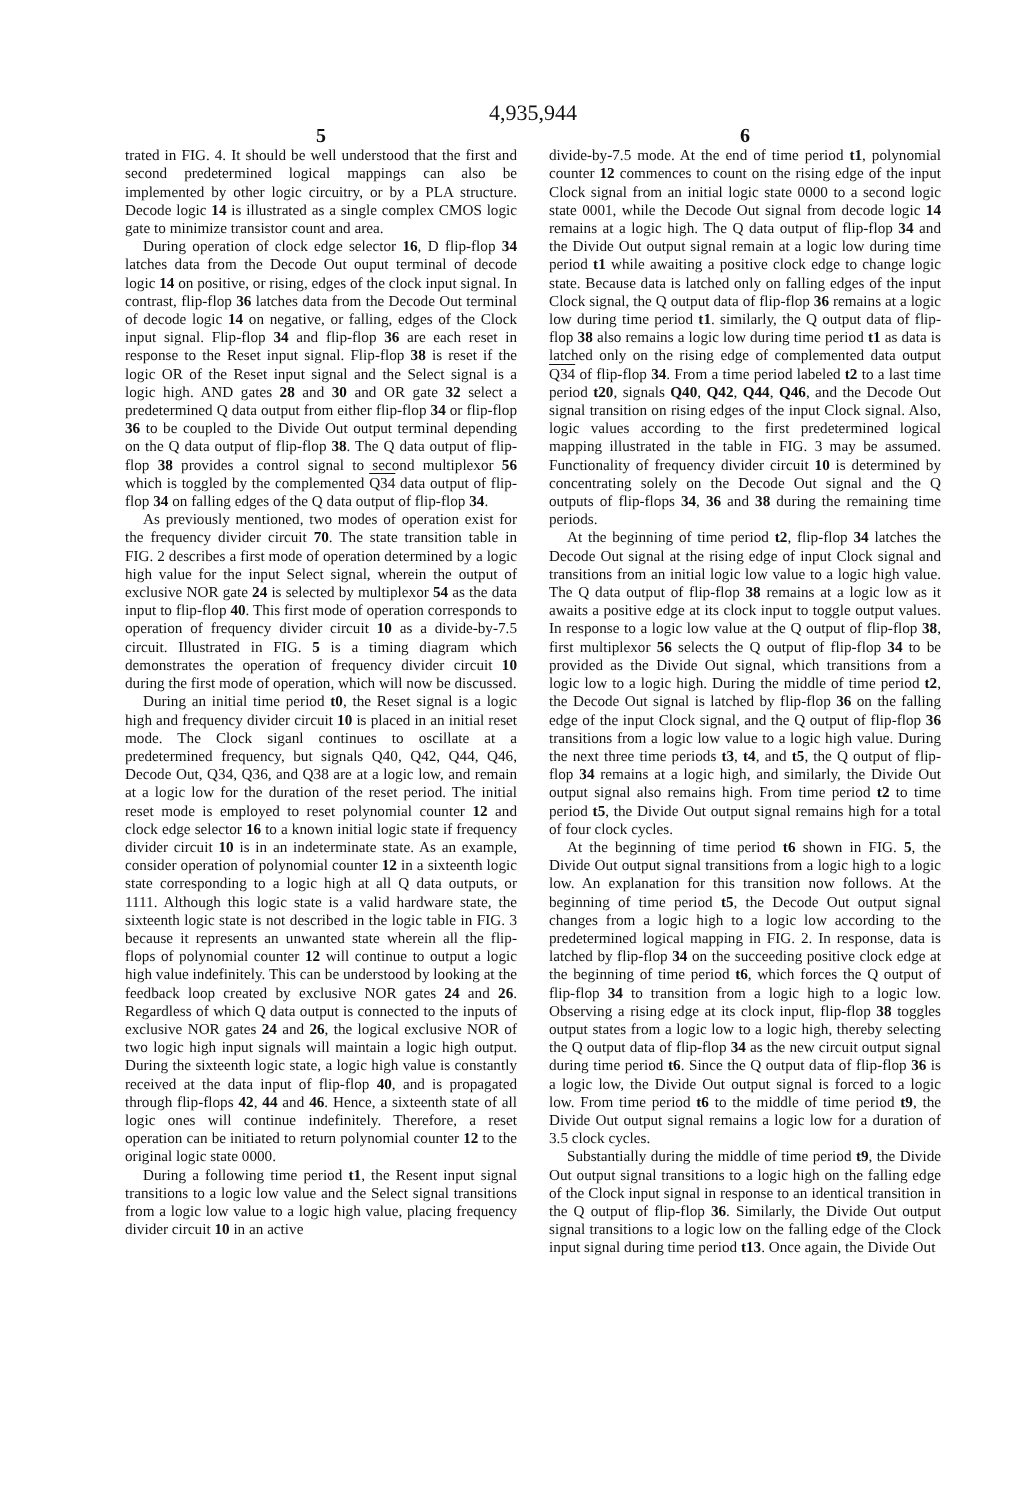4,935,944
5
trated in FIG. 4. It should be well understood that the first and second predetermined logical mappings can also be implemented by other logic circuitry, or by a PLA structure. Decode logic 14 is illustrated as a single complex CMOS logic gate to minimize transistor count and area.
During operation of clock edge selector 16, D flip-flop 34 latches data from the Decode Out ouput terminal of decode logic 14 on positive, or rising, edges of the clock input signal. In contrast, flip-flop 36 latches data from the Decode Out terminal of decode logic 14 on negative, or falling, edges of the Clock input signal. Flip-flop 34 and flip-flop 36 are each reset in response to the Reset input signal. Flip-flop 38 is reset if the logic OR of the Reset input signal and the Select signal is a logic high. AND gates 28 and 30 and OR gate 32 select a predetermined Q data output from either flip-flop 34 or flip-flop 36 to be coupled to the Divide Out output terminal depending on the Q data output of flip-flop 38. The Q data output of flip-flop 38 provides a control signal to second multiplexor 56 which is toggled by the complemented Q34 data output of flip-flop 34 on falling edges of the Q data output of flip-flop 34.
As previously mentioned, two modes of operation exist for the frequency divider circuit 70. The state transition table in FIG. 2 describes a first mode of operation determined by a logic high value for the input Select signal, wherein the output of exclusive NOR gate 24 is selected by multiplexor 54 as the data input to flip-flop 40. This first mode of operation corresponds to operation of frequency divider circuit 10 as a divide-by-7.5 circuit. Illustrated in FIG. 5 is a timing diagram which demonstrates the operation of frequency divider circuit 10 during the first mode of operation, which will now be discussed.
During an initial time period t0, the Reset signal is a logic high and frequency divider circuit 10 is placed in an initial reset mode. The Clock siganl continues to oscillate at a predetermined frequency, but signals Q40, Q42, Q44, Q46, Decode Out, Q34, Q36, and Q38 are at a logic low, and remain at a logic low for the duration of the reset period. The initial reset mode is employed to reset polynomial counter 12 and clock edge selector 16 to a known initial logic state if frequency divider circuit 10 is in an indeterminate state. As an example, consider operation of polynomial counter 12 in a sixteenth logic state corresponding to a logic high at all Q data outputs, or 1111. Although this logic state is a valid hardware state, the sixteenth logic state is not described in the logic table in FIG. 3 because it represents an unwanted state wherein all the flip-flops of polynomial counter 12 will continue to output a logic high value indefinitely. This can be understood by looking at the feedback loop created by exclusive NOR gates 24 and 26. Regardless of which Q data output is connected to the inputs of exclusive NOR gates 24 and 26, the logical exclusive NOR of two logic high input signals will maintain a logic high output. During the sixteenth logic state, a logic high value is constantly received at the data input of flip-flop 40, and is propagated through flip-flops 42, 44 and 46. Hence, a sixteenth state of all logic ones will continue indefinitely. Therefore, a reset operation can be initiated to return polynomial counter 12 to the original logic state 0000.
During a following time period t1, the Resent input signal transitions to a logic low value and the Select signal transitions from a logic low value to a logic high value, placing frequency divider circuit 10 in an active
6
divide-by-7.5 mode. At the end of time period t1, polynomial counter 12 commences to count on the rising edge of the input Clock signal from an initial logic state 0000 to a second logic state 0001, while the Decode Out signal from decode logic 14 remains at a logic high. The Q data output of flip-flop 34 and the Divide Out output signal remain at a logic low during time period t1 while awaiting a positive clock edge to change logic state. Because data is latched only on falling edges of the input Clock signal, the Q output data of flip-flop 36 remains at a logic low during time period t1. similarly, the Q output data of flip-flop 38 also remains a logic low during time period t1 as data is latched only on the rising edge of complemented data output Q34 of flip-flop 34. From a time period labeled t2 to a last time period t20, signals Q40, Q42, Q44, Q46, and the Decode Out signal transition on rising edges of the input Clock signal. Also, logic values according to the first predetermined logical mapping illustrated in the table in FIG. 3 may be assumed. Functionality of frequency divider circuit 10 is determined by concentrating solely on the Decode Out signal and the Q outputs of flip-flops 34, 36 and 38 during the remaining time periods.
At the beginning of time period t2, flip-flop 34 latches the Decode Out signal at the rising edge of input Clock signal and transitions from an initial logic low value to a logic high value. The Q data output of flip-flop 38 remains at a logic low as it awaits a positive edge at its clock input to toggle output values. In response to a logic low value at the Q output of flip-flop 38, first multiplexor 56 selects the Q output of flip-flop 34 to be provided as the Divide Out signal, which transitions from a logic low to a logic high. During the middle of time period t2, the Decode Out signal is latched by flip-flop 36 on the falling edge of the input Clock signal, and the Q output of flip-flop 36 transitions from a logic low value to a logic high value. During the next three time periods t3, t4, and t5, the Q output of flip-flop 34 remains at a logic high, and similarly, the Divide Out output signal also remains high. From time period t2 to time period t5, the Divide Out output signal remains high for a total of four clock cycles.
At the beginning of time period t6 shown in FIG. 5, the Divide Out output signal transitions from a logic high to a logic low. An explanation for this transition now follows. At the beginning of time period t5, the Decode Out output signal changes from a logic high to a logic low according to the predetermined logical mapping in FIG. 2. In response, data is latched by flip-flop 34 on the succeeding positive clock edge at the beginning of time period t6, which forces the Q output of flip-flop 34 to transition from a logic high to a logic low. Observing a rising edge at its clock input, flip-flop 38 toggles output states from a logic low to a logic high, thereby selecting the Q output data of flip-flop 34 as the new circuit output signal during time period t6. Since the Q output data of flip-flop 36 is a logic low, the Divide Out output signal is forced to a logic low. From time period t6 to the middle of time period t9, the Divide Out output signal remains a logic low for a duration of 3.5 clock cycles.
Substantially during the middle of time period t9, the Divide Out output signal transitions to a logic high on the falling edge of the Clock input signal in response to an identical transition in the Q output of flip-flop 36. Similarly, the Divide Out output signal transitions to a logic low on the falling edge of the Clock input signal during time period t13. Once again, the Divide Out